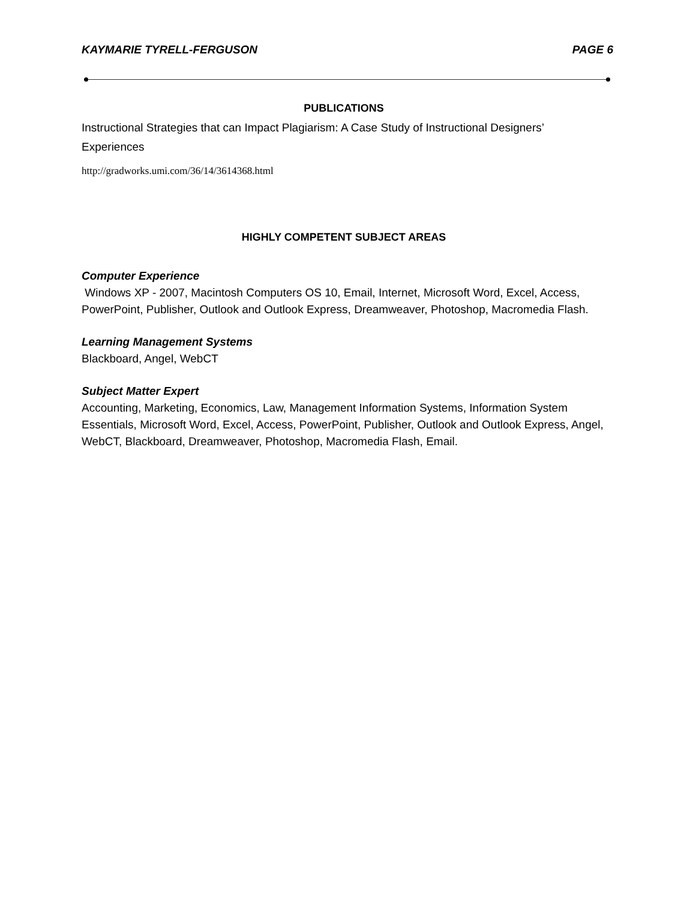KAYMARIE TYRELL-FERGUSON PAGE 6
PUBLICATIONS
Instructional Strategies that can Impact Plagiarism: A Case Study of Instructional Designers’ Experiences
http://gradworks.umi.com/36/14/3614368.html
HIGHLY COMPETENT SUBJECT AREAS
Computer Experience
Windows XP - 2007, Macintosh Computers OS 10, Email, Internet, Microsoft Word, Excel, Access, PowerPoint, Publisher, Outlook and Outlook Express, Dreamweaver, Photoshop, Macromedia Flash.
Learning Management Systems
Blackboard, Angel, WebCT
Subject Matter Expert
Accounting, Marketing, Economics, Law, Management Information Systems, Information System Essentials, Microsoft Word, Excel, Access, PowerPoint, Publisher, Outlook and Outlook Express, Angel, WebCT, Blackboard, Dreamweaver, Photoshop, Macromedia Flash, Email.